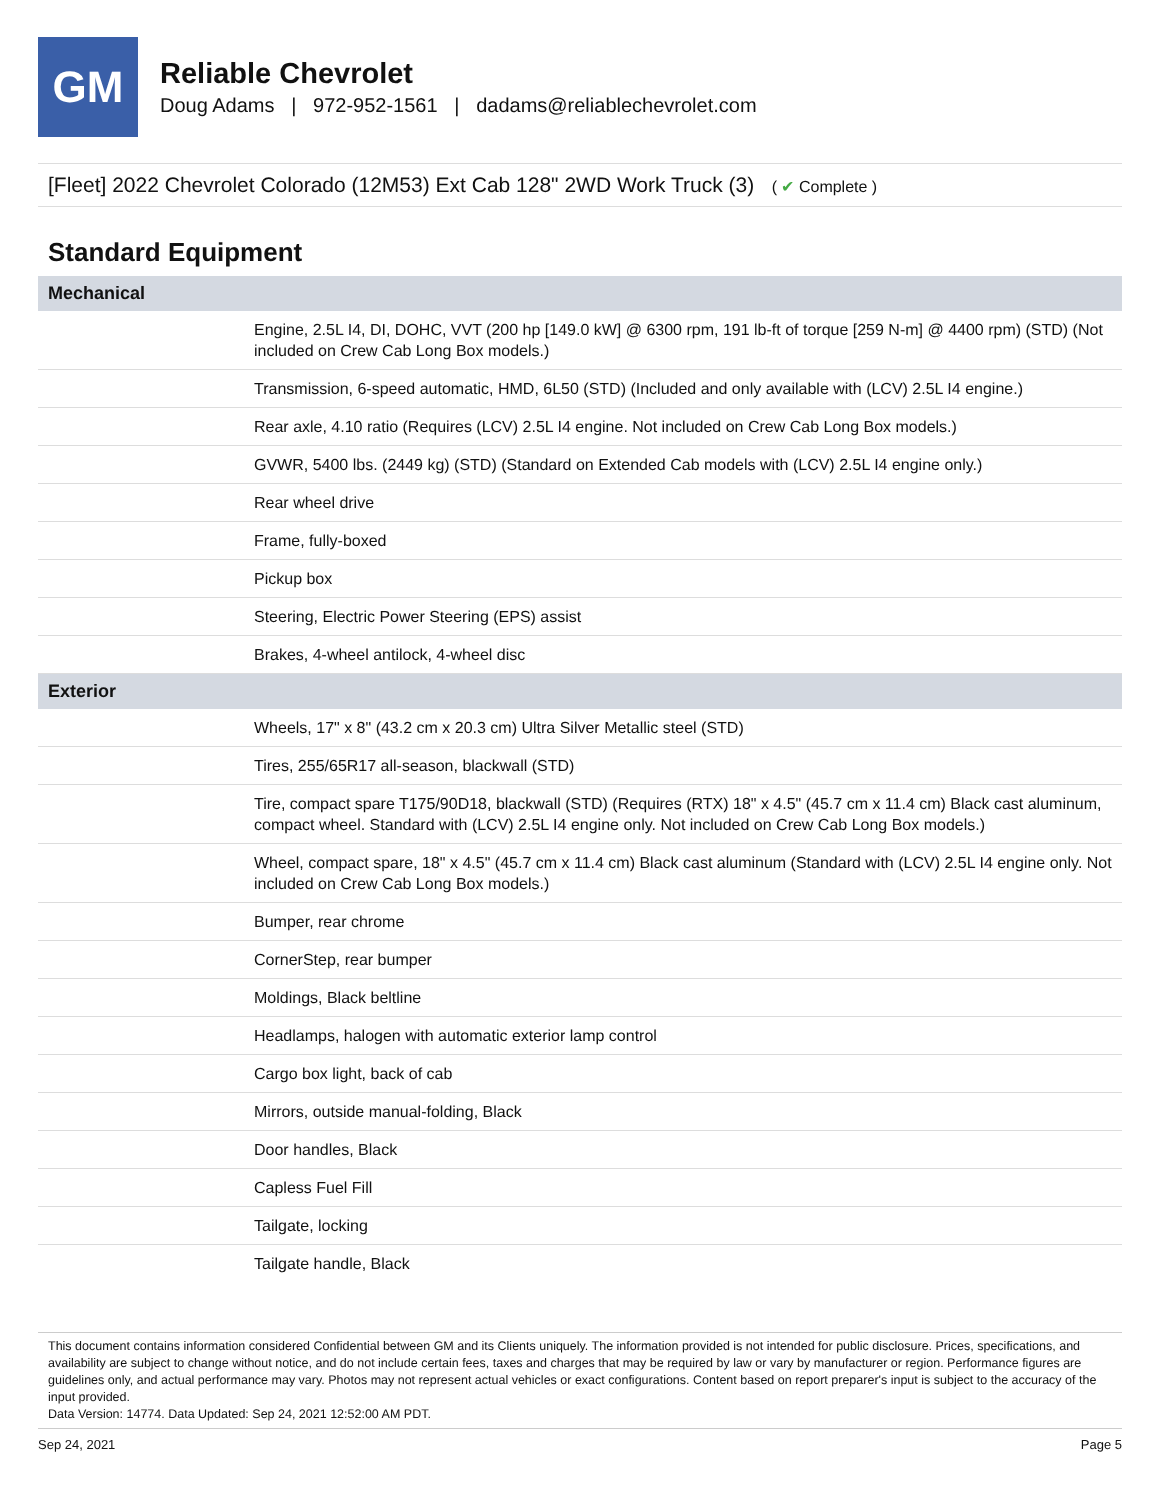GM
Reliable Chevrolet
Doug Adams | 972-952-1561 | dadams@reliablechevrolet.com
[Fleet] 2022 Chevrolet Colorado (12M53) Ext Cab 128" 2WD Work Truck (3) ( ✔ Complete )
Standard Equipment
| Mechanical | |
| --- | --- |
| | Engine, 2.5L I4, DI, DOHC, VVT (200 hp [149.0 kW] @ 6300 rpm, 191 lb-ft of torque [259 N-m] @ 4400 rpm) (STD) (Not included on Crew Cab Long Box models.) |
| | Transmission, 6-speed automatic, HMD, 6L50 (STD) (Included and only available with (LCV) 2.5L I4 engine.) |
| | Rear axle, 4.10 ratio (Requires (LCV) 2.5L I4 engine. Not included on Crew Cab Long Box models.) |
| | GVWR, 5400 lbs. (2449 kg) (STD) (Standard on Extended Cab models with (LCV) 2.5L I4 engine only.) |
| | Rear wheel drive |
| | Frame, fully-boxed |
| | Pickup box |
| | Steering, Electric Power Steering (EPS) assist |
| | Brakes, 4-wheel antilock, 4-wheel disc |
| Exterior | |
| | Wheels, 17" x 8" (43.2 cm x 20.3 cm) Ultra Silver Metallic steel (STD) |
| | Tires, 255/65R17 all-season, blackwall (STD) |
| | Tire, compact spare T175/90D18, blackwall (STD) (Requires (RTX) 18" x 4.5" (45.7 cm x 11.4 cm) Black cast aluminum, compact wheel. Standard with (LCV) 2.5L I4 engine only. Not included on Crew Cab Long Box models.) |
| | Wheel, compact spare, 18" x 4.5" (45.7 cm x 11.4 cm) Black cast aluminum (Standard with (LCV) 2.5L I4 engine only. Not included on Crew Cab Long Box models.) |
| | Bumper, rear chrome |
| | CornerStep, rear bumper |
| | Moldings, Black beltline |
| | Headlamps, halogen with automatic exterior lamp control |
| | Cargo box light, back of cab |
| | Mirrors, outside manual-folding, Black |
| | Door handles, Black |
| | Capless Fuel Fill |
| | Tailgate, locking |
| | Tailgate handle, Black |
This document contains information considered Confidential between GM and its Clients uniquely. The information provided is not intended for public disclosure. Prices, specifications, and availability are subject to change without notice, and do not include certain fees, taxes and charges that may be required by law or vary by manufacturer or region. Performance figures are guidelines only, and actual performance may vary. Photos may not represent actual vehicles or exact configurations. Content based on report preparer's input is subject to the accuracy of the input provided.
Data Version: 14774. Data Updated: Sep 24, 2021 12:52:00 AM PDT.
Sep 24, 2021 Page 5